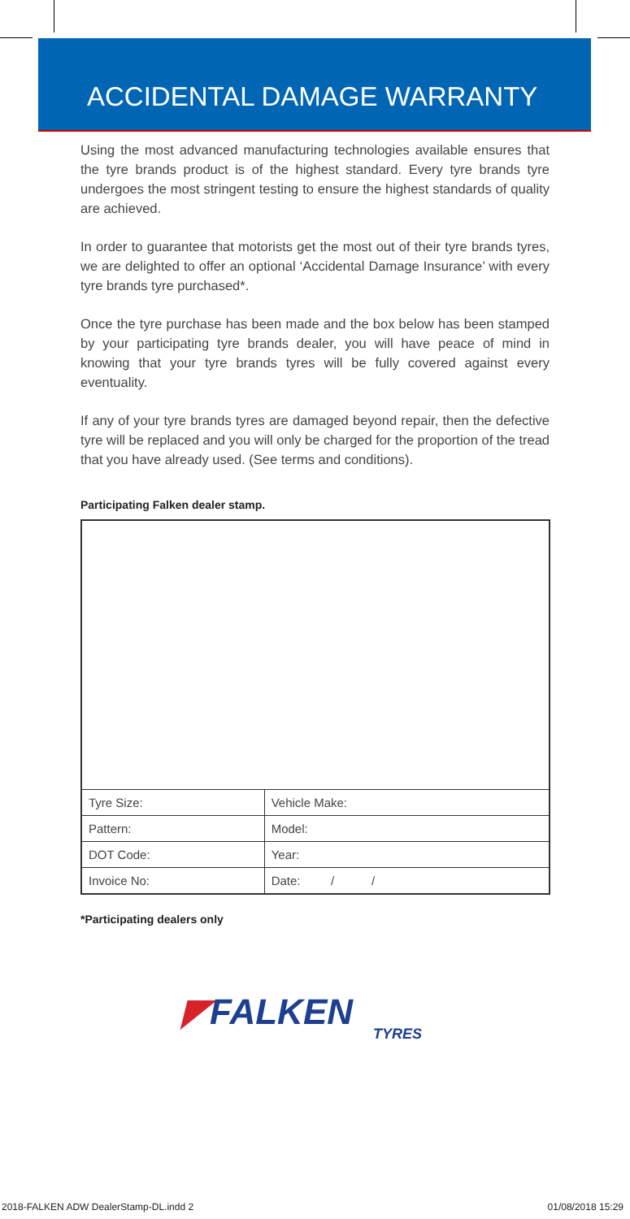ACCIDENTAL DAMAGE WARRANTY
Using the most advanced manufacturing technologies available ensures that the tyre brands product is of the highest standard. Every tyre brands tyre undergoes the most stringent testing to ensure the highest standards of quality are achieved.
In order to guarantee that motorists get the most out of their tyre brands tyres, we are delighted to offer an optional ‘Accidental Damage Insurance’ with every tyre brands tyre purchased*.
Once the tyre purchase has been made and the box below has been stamped by your participating tyre brands dealer, you will have peace of mind in knowing that your tyre brands tyres will be fully covered against every eventuality.
If any of your tyre brands tyres are damaged beyond repair, then the defective tyre will be replaced and you will only be charged for the proportion of the tread that you have already used. (See terms and conditions).
Participating Falken dealer stamp.
| Tyre Size: | Vehicle Make: |
| Pattern: | Model: |
| DOT Code: | Year: |
| Invoice No: | Date: / / |
*Participating dealers only
◤FALKEN
TYRES
2018-FALKEN ADW DealerStamp-DL.indd 2 01/08/2018 15:29